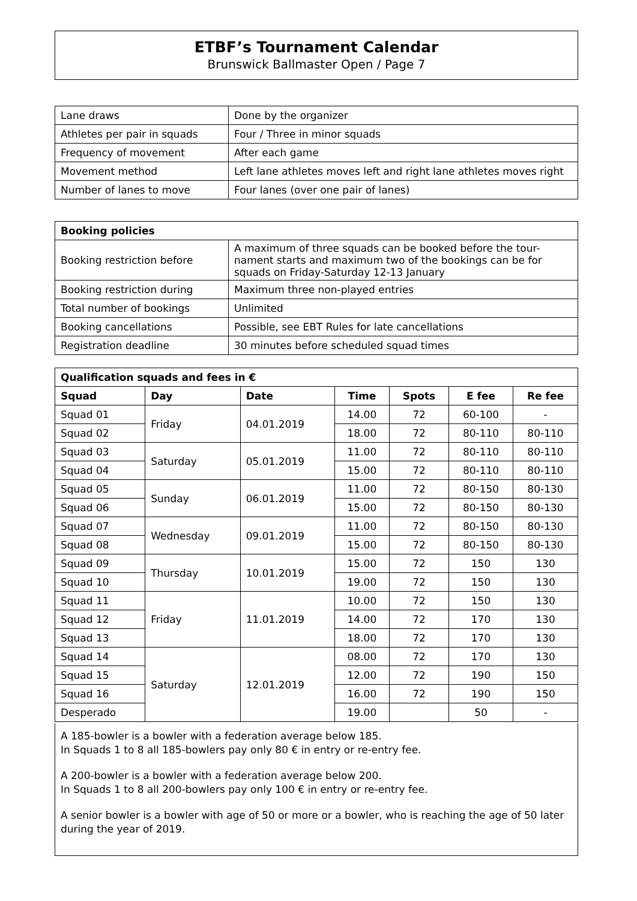ETBF’s Tournament Calendar
Brunswick Ballmaster Open / Page 7
| Lane draws | Done by the organizer |
| Athletes per pair in squads | Four / Three in minor squads |
| Frequency of movement | After each game |
| Movement method | Left lane athletes moves left and right lane athletes moves right |
| Number of lanes to move | Four lanes (over one pair of lanes) |
| Booking policies | |
| --- | --- |
| Booking restriction before | A maximum of three squads can be booked before the tour-nament starts and maximum two of the bookings can be for squads on Friday-Saturday 12-13 January |
| Booking restriction during | Maximum three non-played entries |
| Total number of bookings | Unlimited |
| Booking cancellations | Possible, see EBT Rules for late cancellations |
| Registration deadline | 30 minutes before scheduled squad times |
| Qualification squads and fees in € | | | | | | |
| --- | --- | --- | --- | --- | --- | --- |
| Squad | Day | Date | Time | Spots | E fee | Re fee |
| Squad 01 | Friday | 04.01.2019 | 14.00 | 72 | 60-100 | - |
| Squad 02 | | | 18.00 | 72 | 80-110 | 80-110 |
| Squad 03 | Saturday | 05.01.2019 | 11.00 | 72 | 80-110 | 80-110 |
| Squad 04 | | | 15.00 | 72 | 80-110 | 80-110 |
| Squad 05 | Sunday | 06.01.2019 | 11.00 | 72 | 80-150 | 80-130 |
| Squad 06 | | | 15.00 | 72 | 80-150 | 80-130 |
| Squad 07 | Wednesday | 09.01.2019 | 11.00 | 72 | 80-150 | 80-130 |
| Squad 08 | | | 15.00 | 72 | 80-150 | 80-130 |
| Squad 09 | Thursday | 10.01.2019 | 15.00 | 72 | 150 | 130 |
| Squad 10 | | | 19.00 | 72 | 150 | 130 |
| Squad 11 | Friday | 11.01.2019 | 10.00 | 72 | 150 | 130 |
| Squad 12 | | | 14.00 | 72 | 170 | 130 |
| Squad 13 | | | 18.00 | 72 | 170 | 130 |
| Squad 14 | Saturday | 12.01.2019 | 08.00 | 72 | 170 | 130 |
| Squad 15 | | | 12.00 | 72 | 190 | 150 |
| Squad 16 | | | 16.00 | 72 | 190 | 150 |
| Desperado | | | 19.00 | | 50 | - |
A 185-bowler is a bowler with a federation average below 185.
In Squads 1 to 8 all 185-bowlers pay only 80 € in entry or re-entry fee.
A 200-bowler is a bowler with a federation average below 200.
In Squads 1 to 8 all 200-bowlers pay only 100 € in entry or re-entry fee.
A senior bowler is a bowler with age of 50 or more or a bowler, who is reaching the age of 50 later during the year of 2019.